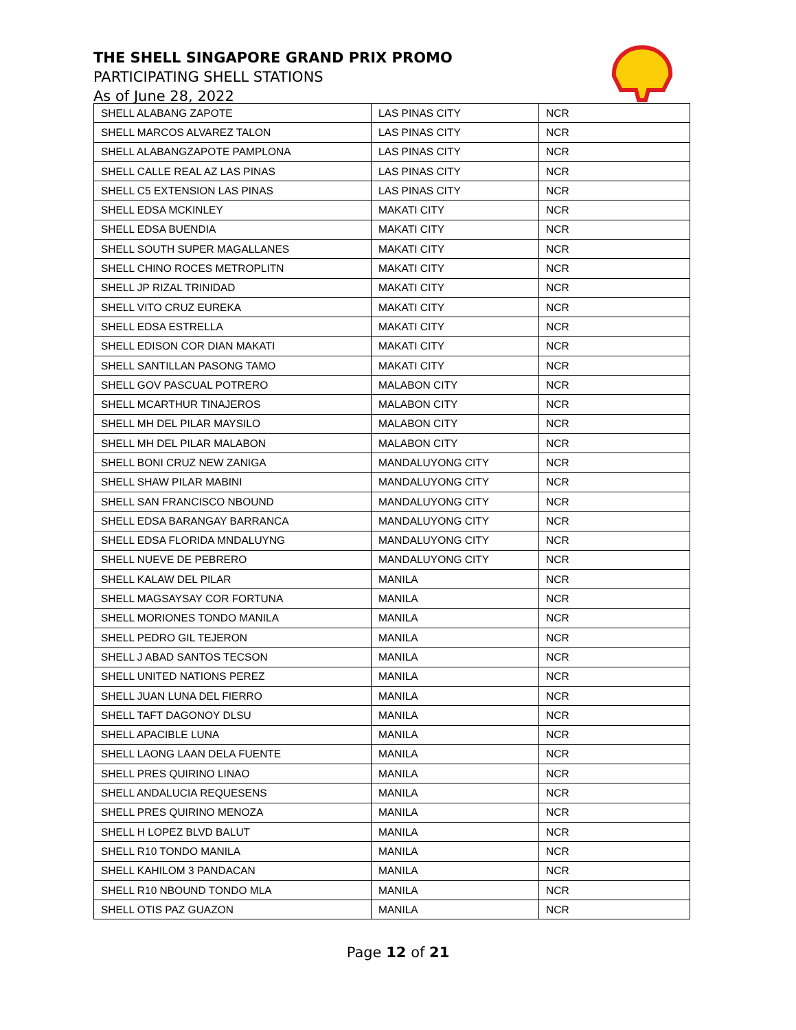THE SHELL SINGAPORE GRAND PRIX PROMO
PARTICIPATING SHELL STATIONS
As of June 28, 2022
| SHELL ALABANG ZAPOTE | LAS PINAS CITY | NCR |
| SHELL MARCOS ALVAREZ TALON | LAS PINAS CITY | NCR |
| SHELL ALABANGZAPOTE PAMPLONA | LAS PINAS CITY | NCR |
| SHELL CALLE REAL AZ LAS PINAS | LAS PINAS CITY | NCR |
| SHELL C5 EXTENSION LAS PINAS | LAS PINAS CITY | NCR |
| SHELL EDSA MCKINLEY | MAKATI CITY | NCR |
| SHELL EDSA BUENDIA | MAKATI CITY | NCR |
| SHELL SOUTH SUPER MAGALLANES | MAKATI CITY | NCR |
| SHELL CHINO ROCES METROPLITN | MAKATI CITY | NCR |
| SHELL JP RIZAL TRINIDAD | MAKATI CITY | NCR |
| SHELL VITO CRUZ EUREKA | MAKATI CITY | NCR |
| SHELL EDSA ESTRELLA | MAKATI CITY | NCR |
| SHELL EDISON COR DIAN MAKATI | MAKATI CITY | NCR |
| SHELL SANTILLAN PASONG TAMO | MAKATI CITY | NCR |
| SHELL GOV PASCUAL POTRERO | MALABON CITY | NCR |
| SHELL MCARTHUR TINAJEROS | MALABON CITY | NCR |
| SHELL MH DEL PILAR MAYSILO | MALABON CITY | NCR |
| SHELL MH DEL PILAR MALABON | MALABON CITY | NCR |
| SHELL BONI CRUZ NEW ZANIGA | MANDALUYONG CITY | NCR |
| SHELL SHAW PILAR MABINI | MANDALUYONG CITY | NCR |
| SHELL SAN FRANCISCO NBOUND | MANDALUYONG CITY | NCR |
| SHELL EDSA BARANGAY BARRANCA | MANDALUYONG CITY | NCR |
| SHELL EDSA FLORIDA MNDALUYNG | MANDALUYONG CITY | NCR |
| SHELL NUEVE DE PEBRERO | MANDALUYONG CITY | NCR |
| SHELL KALAW DEL PILAR | MANILA | NCR |
| SHELL MAGSAYSAY COR FORTUNA | MANILA | NCR |
| SHELL MORIONES TONDO MANILA | MANILA | NCR |
| SHELL PEDRO GIL TEJERON | MANILA | NCR |
| SHELL J ABAD SANTOS TECSON | MANILA | NCR |
| SHELL UNITED NATIONS PEREZ | MANILA | NCR |
| SHELL JUAN LUNA DEL FIERRO | MANILA | NCR |
| SHELL TAFT DAGONOY DLSU | MANILA | NCR |
| SHELL APACIBLE LUNA | MANILA | NCR |
| SHELL LAONG LAAN DELA FUENTE | MANILA | NCR |
| SHELL PRES QUIRINO LINAO | MANILA | NCR |
| SHELL ANDALUCIA REQUESENS | MANILA | NCR |
| SHELL PRES QUIRINO MENOZA | MANILA | NCR |
| SHELL H LOPEZ BLVD BALUT | MANILA | NCR |
| SHELL R10 TONDO MANILA | MANILA | NCR |
| SHELL KAHILOM 3 PANDACAN | MANILA | NCR |
| SHELL R10 NBOUND TONDO MLA | MANILA | NCR |
| SHELL OTIS PAZ GUAZON | MANILA | NCR |
Page 12 of 21